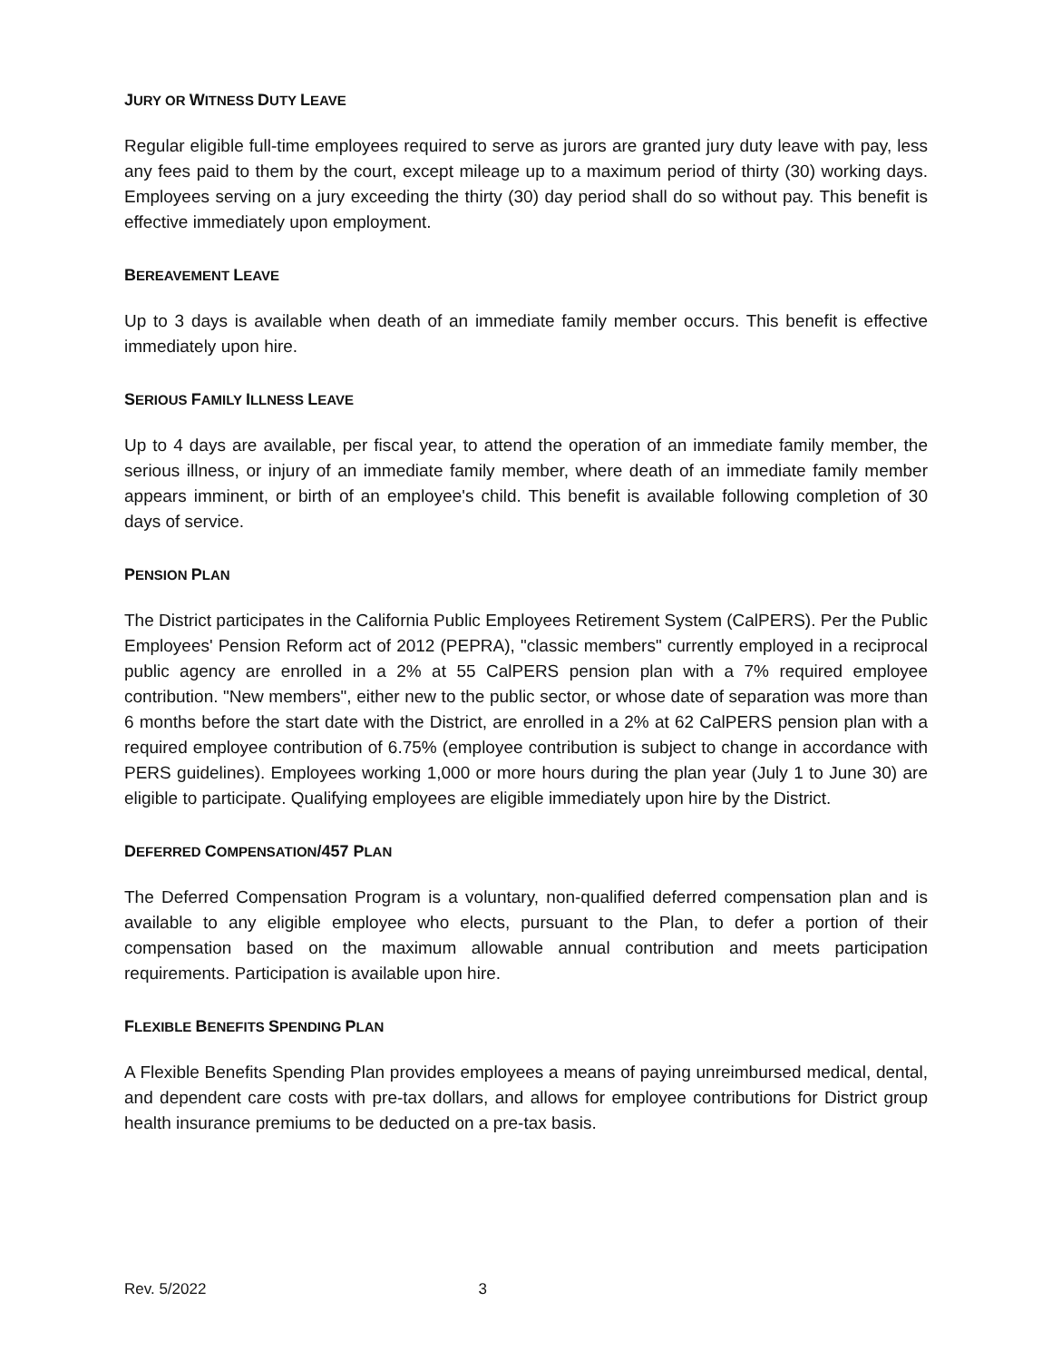JURY OR WITNESS DUTY LEAVE
Regular eligible full-time employees required to serve as jurors are granted jury duty leave with pay, less any fees paid to them by the court, except mileage up to a maximum period of thirty (30) working days. Employees serving on a jury exceeding the thirty (30) day period shall do so without pay. This benefit is effective immediately upon employment.
BEREAVEMENT LEAVE
Up to 3 days is available when death of an immediate family member occurs. This benefit is effective immediately upon hire.
SERIOUS FAMILY ILLNESS LEAVE
Up to 4 days are available, per fiscal year, to attend the operation of an immediate family member, the serious illness, or injury of an immediate family member, where death of an immediate family member appears imminent, or birth of an employee's child. This benefit is available following completion of 30 days of service.
PENSION PLAN
The District participates in the California Public Employees Retirement System (CalPERS). Per the Public Employees' Pension Reform act of 2012 (PEPRA), "classic members" currently employed in a reciprocal public agency are enrolled in a 2% at 55 CalPERS pension plan with a 7% required employee contribution. "New members", either new to the public sector, or whose date of separation was more than 6 months before the start date with the District, are enrolled in a 2% at 62 CalPERS pension plan with a required employee contribution of 6.75% (employee contribution is subject to change in accordance with PERS guidelines). Employees working 1,000 or more hours during the plan year (July 1 to June 30) are eligible to participate. Qualifying employees are eligible immediately upon hire by the District.
DEFERRED COMPENSATION/457 PLAN
The Deferred Compensation Program is a voluntary, non-qualified deferred compensation plan and is available to any eligible employee who elects, pursuant to the Plan, to defer a portion of their compensation based on the maximum allowable annual contribution and meets participation requirements. Participation is available upon hire.
FLEXIBLE BENEFITS SPENDING PLAN
A Flexible Benefits Spending Plan provides employees a means of paying unreimbursed medical, dental, and dependent care costs with pre-tax dollars, and allows for employee contributions for District group health insurance premiums to be deducted on a pre-tax basis.
Rev. 5/2022 3